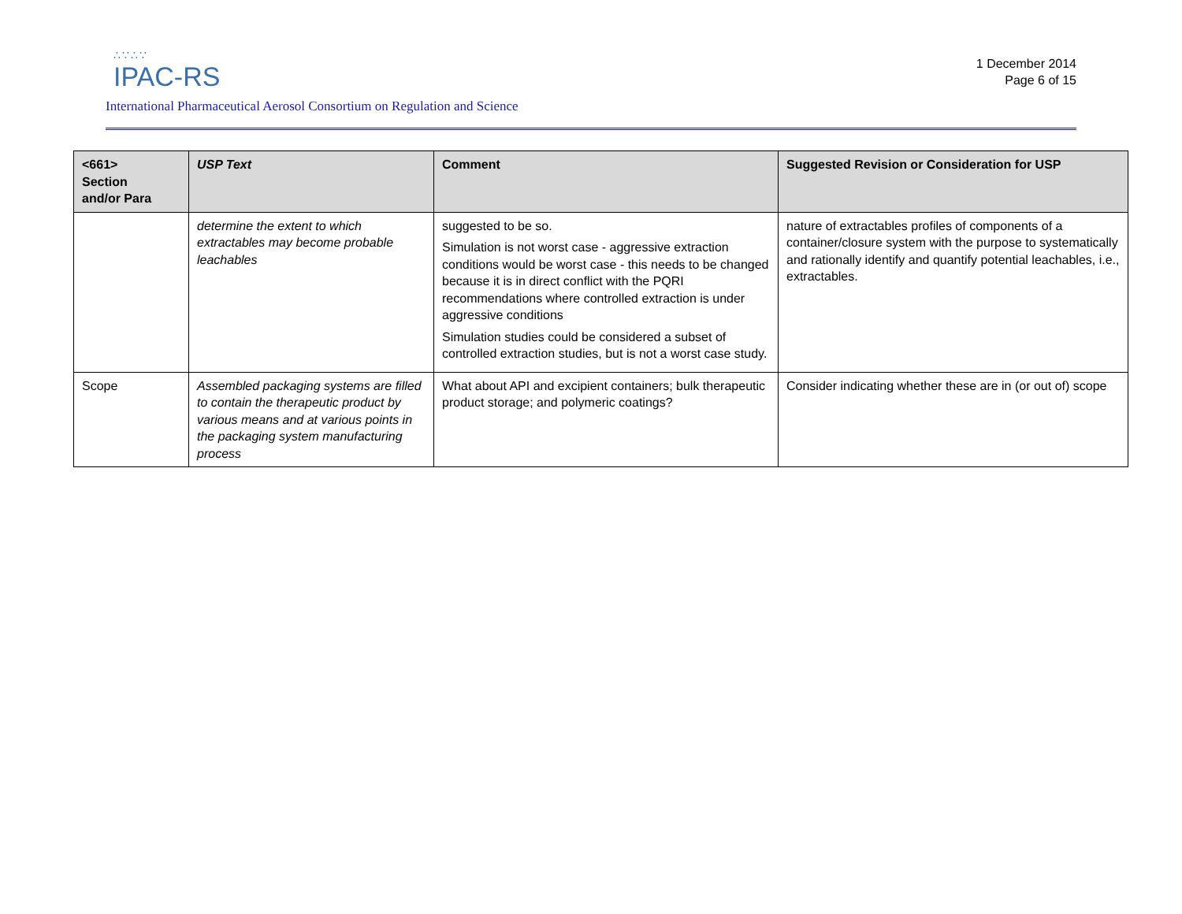∴∵∴∵
IPAC-RS
International Pharmaceutical Aerosol Consortium on Regulation and Science
1 December 2014
Page 6 of 15
| <661> Section and/or Para | USP Text | Comment | Suggested Revision or Consideration for USP |
| --- | --- | --- | --- |
| | determine the extent to which extractables may become probable leachables | suggested to be so. Simulation is not worst case - aggressive extraction conditions would be worst case - this needs to be changed because it is in direct conflict with the PQRI recommendations where controlled extraction is under aggressive conditions Simulation studies could be considered a subset of controlled extraction studies, but is not a worst case study. | nature of extractables profiles of components of a container/closure system with the purpose to systematically and rationally identify and quantify potential leachables, i.e., extractables. |
| Scope | Assembled packaging systems are filled to contain the therapeutic product by various means and at various points in the packaging system manufacturing process | What about API and excipient containers; bulk therapeutic product storage; and polymeric coatings? | Consider indicating whether these are in (or out of) scope |